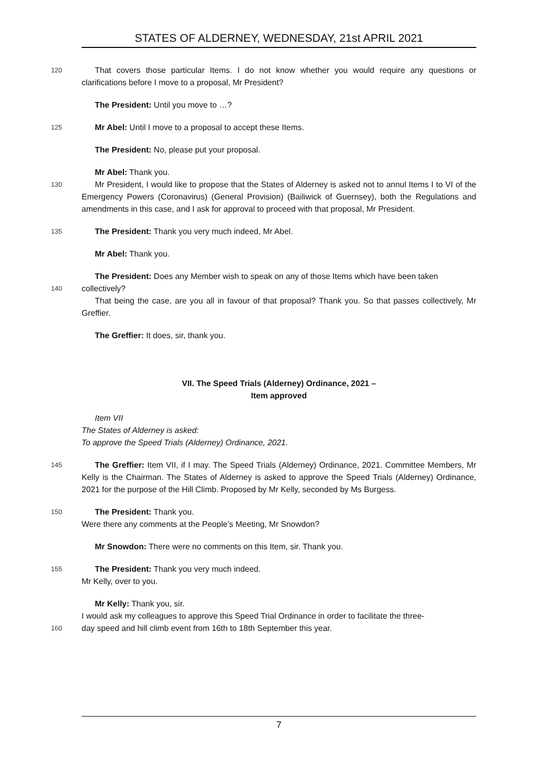STATES OF ALDERNEY, WEDNESDAY, 21st APRIL 2021
120
That covers those particular Items. I do not know whether you would require any questions or clarifications before I move to a proposal, Mr President?
The President: Until you move to …?
125
Mr Abel: Until I move to a proposal to accept these Items.
The President: No, please put your proposal.
Mr Abel: Thank you.
130
Mr President, I would like to propose that the States of Alderney is asked not to annul Items I to VI of the Emergency Powers (Coronavirus) (General Provision) (Bailiwick of Guernsey), both the Regulations and amendments in this case, and I ask for approval to proceed with that proposal, Mr President.
135
The President: Thank you very much indeed, Mr Abel.
Mr Abel: Thank you.
The President: Does any Member wish to speak on any of those Items which have been taken
140
collectively?
That being the case, are you all in favour of that proposal? Thank you. So that passes collectively, Mr Greffier.
The Greffier: It does, sir, thank you.
VII. The Speed Trials (Alderney) Ordinance, 2021 –
Item approved
Item VII
The States of Alderney is asked:
To approve the Speed Trials (Alderney) Ordinance, 2021.
145
The Greffier: Item VII, if I may. The Speed Trials (Alderney) Ordinance, 2021. Committee Members, Mr Kelly is the Chairman. The States of Alderney is asked to approve the Speed Trials (Alderney) Ordinance, 2021 for the purpose of the Hill Climb. Proposed by Mr Kelly, seconded by Ms Burgess.
150
The President: Thank you.
Were there any comments at the People’s Meeting, Mr Snowdon?
Mr Snowdon: There were no comments on this Item, sir. Thank you.
155
The President: Thank you very much indeed.
Mr Kelly, over to you.
Mr Kelly: Thank you, sir.
I would ask my colleagues to approve this Speed Trial Ordinance in order to facilitate the three-
160
day speed and hill climb event from 16th to 18th September this year.
7